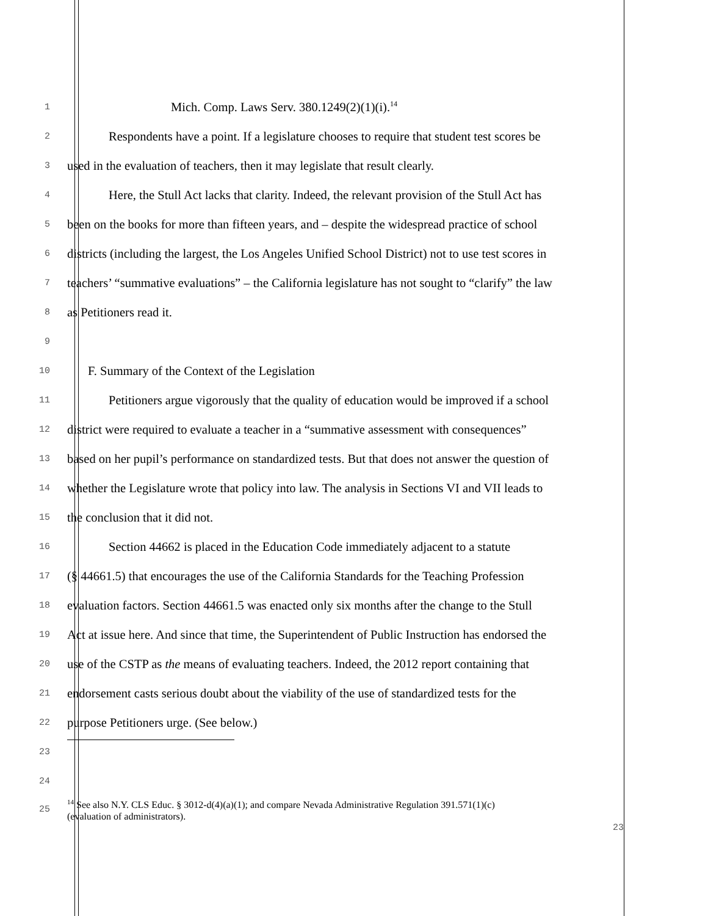1
Mich. Comp. Laws Serv. 380.1249(2)(1)(i).<sup>14</sup>
2
Respondents have a point. If a legislature chooses to require that student test scores be
3
used in the evaluation of teachers, then it may legislate that result clearly.
4
Here, the Stull Act lacks that clarity. Indeed, the relevant provision of the Stull Act has
5
been on the books for more than fifteen years, and – despite the widespread practice of school
6
districts (including the largest, the Los Angeles Unified School District) not to use test scores in
7
teachers’ “summative evaluations” – the California legislature has not sought to “clarify” the law
8
as Petitioners read it.
9
10
F. Summary of the Context of the Legislation
11
Petitioners argue vigorously that the quality of education would be improved if a school
12
district were required to evaluate a teacher in a “summative assessment with consequences”
13
based on her pupil’s performance on standardized tests. But that does not answer the question of
14
whether the Legislature wrote that policy into law. The analysis in Sections VI and VII leads to
15
the conclusion that it did not.
16
Section 44662 is placed in the Education Code immediately adjacent to a statute
17
(§ 44661.5) that encourages the use of the California Standards for the Teaching Profession
18
evaluation factors. Section 44661.5 was enacted only six months after the change to the Stull
19
Act at issue here. And since that time, the Superintendent of Public Instruction has endorsed the
20
use of the CSTP as the means of evaluating teachers. Indeed, the 2012 report containing that
21
endorsement casts serious doubt about the viability of the use of standardized tests for the
22
purpose Petitioners urge. (See below.)
23
24
25
<sup>14</sup> See also N.Y. CLS Educ. § 3012-d(4)(a)(1); and compare Nevada Administrative Regulation 391.571(1)(c)
(evaluation of administrators).
23